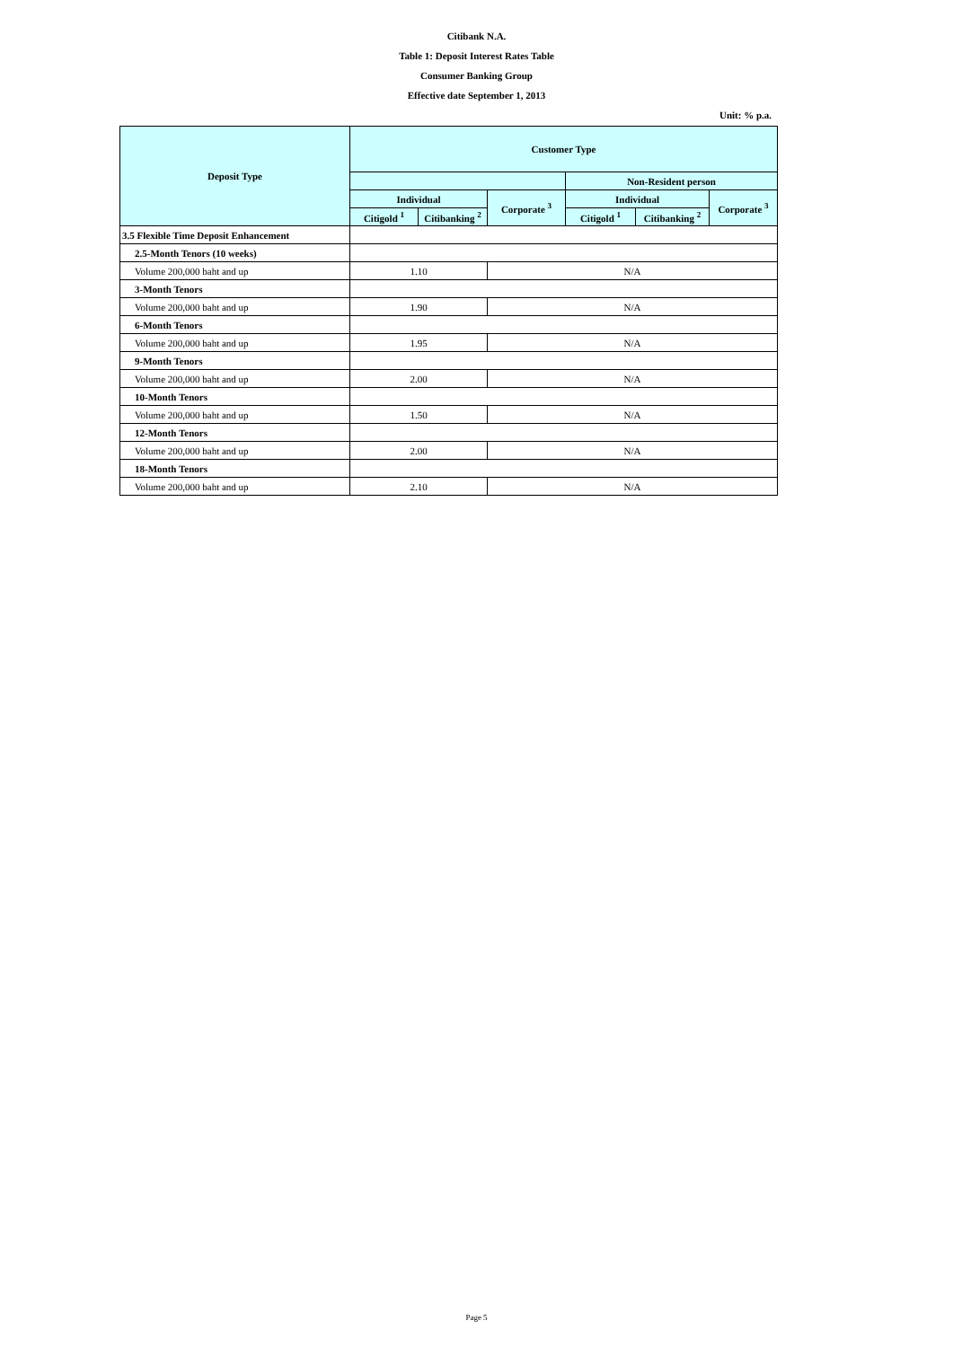Citibank N.A.
Table 1: Deposit Interest Rates Table
Consumer Banking Group
Effective date September 1, 2013
Unit: % p.a.
| Deposit Type | Customer Type | | | | | |
| --- | --- | --- | --- | --- | --- | --- |
| | | | | Non-Resident person | | |
| | Individual | | Corporate <sup>3</sup> | Individual | | Corporate <sup>3</sup> |
| | Citigold <sup>1</sup> | Citibanking <sup>2</sup> | | Citigold <sup>1</sup> | Citibanking <sup>2</sup> | |
| 3.5 Flexible Time Deposit Enhancement | | | | | | |
| 2.5-Month Tenors (10 weeks) | | | | | | |
| Volume 200,000 baht and up | 1.10 | | N/A | | | |
| 3-Month Tenors | | | | | | |
| Volume 200,000 baht and up | 1.90 | | N/A | | | |
| 6-Month Tenors | | | | | | |
| Volume 200,000 baht and up | 1.95 | | N/A | | | |
| 9-Month Tenors | | | | | | |
| Volume 200,000 baht and up | 2.00 | | N/A | | | |
| 10-Month Tenors | | | | | | |
| Volume 200,000 baht and up | 1.50 | | N/A | | | |
| 12-Month Tenors | | | | | | |
| Volume 200,000 baht and up | 2.00 | | N/A | | | |
| 18-Month Tenors | | | | | | |
| Volume 200,000 baht and up | 2.10 | | N/A | | | |
Page 5